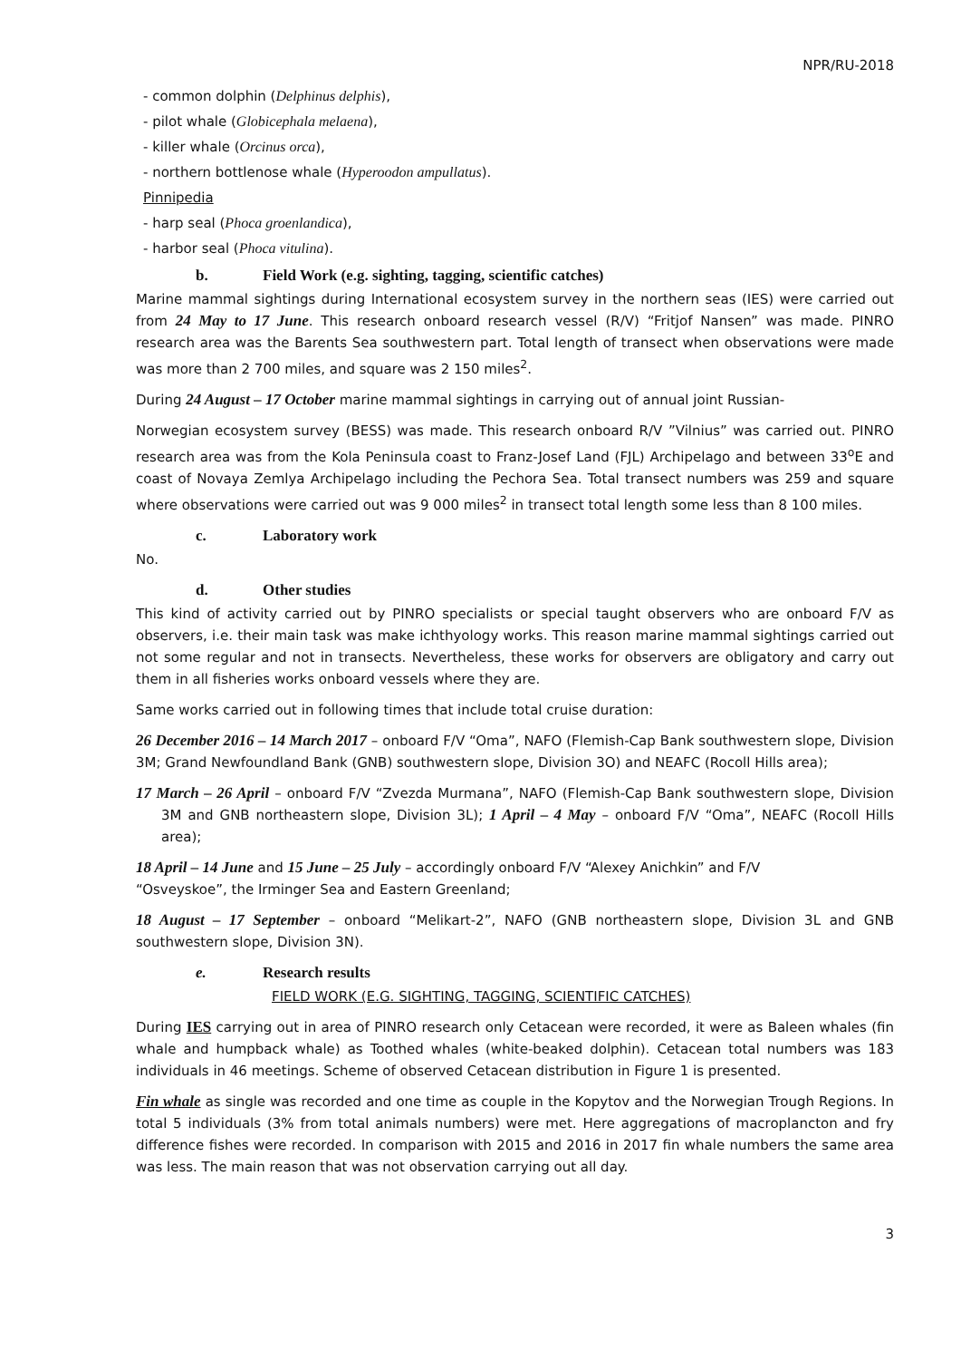NPR/RU-2018
- common dolphin (Delphinus delphis),
- pilot whale (Globicephala melaena),
- killer whale (Orcinus orca),
- northern bottlenose whale (Hyperoodon ampullatus).
Pinnipedia
- harp seal (Phoca groenlandica),
- harbor seal (Phoca vitulina).
b. Field Work (e.g. sighting, tagging, scientific catches)
Marine mammal sightings during International ecosystem survey in the northern seas (IES) were carried out from 24 May to 17 June. This research onboard research vessel (R/V) “Fritjof Nansen” was made. PINRO research area was the Barents Sea southwestern part. Total length of transect when observations were made was more than 2 700 miles, and square was 2 150 miles<sup>2</sup>.
During 24 August – 17 October marine mammal sightings in carrying out of annual joint Russian-
Norwegian ecosystem survey (BESS) was made. This research onboard R/V ”Vilnius” was carried out. PINRO research area was from the Kola Peninsula coast to Franz-Josef Land (FJL) Archipelago and between 33<sup>o</sup>E and coast of Novaya Zemlya Archipelago including the Pechora Sea. Total transect numbers was 259 and square where observations were carried out was 9 000 miles<sup>2</sup> in transect total length some less than 8 100 miles.
c. Laboratory work
No.
d. Other studies
This kind of activity carried out by PINRO specialists or special taught observers who are onboard F/V as observers, i.e. their main task was make ichthyology works. This reason marine mammal sightings carried out not some regular and not in transects. Nevertheless, these works for observers are obligatory and carry out them in all fisheries works onboard vessels where they are.
Same works carried out in following times that include total cruise duration:
26 December 2016 – 14 March 2017 – onboard F/V “Oma”, NAFO (Flemish-Cap Bank southwestern slope, Division 3M; Grand Newfoundland Bank (GNB) southwestern slope, Division 3O) and NEAFC (Rocoll Hills area);
17 March – 26 April – onboard F/V “Zvezda Murmana”, NAFO (Flemish-Cap Bank southwestern slope, Division 3M and GNB northeastern slope, Division 3L); 1 April – 4 May – onboard F/V “Oma”, NEAFC (Rocoll Hills area);
18 April – 14 June and 15 June – 25 July – accordingly onboard F/V “Alexey Anichkin” and F/V
“Osveyskoe”, the Irminger Sea and Eastern Greenland;
18 August – 17 September – onboard “Melikart-2”, NAFO (GNB northeastern slope, Division 3L and GNB southwestern slope, Division 3N).
e. Research results
FIELD WORK (E.G. SIGHTING, TAGGING, SCIENTIFIC CATCHES)
During IES carrying out in area of PINRO research only Cetacean were recorded, it were as Baleen whales (fin whale and humpback whale) as Toothed whales (white-beaked dolphin). Cetacean total numbers was 183 individuals in 46 meetings. Scheme of observed Cetacean distribution in Figure 1 is presented.
Fin whale as single was recorded and one time as couple in the Kopytov and the Norwegian Trough Regions. In total 5 individuals (3% from total animals numbers) were met. Here aggregations of macroplancton and fry difference fishes were recorded. In comparison with 2015 and 2016 in 2017 fin whale numbers the same area was less. The main reason that was not observation carrying out all day.
3